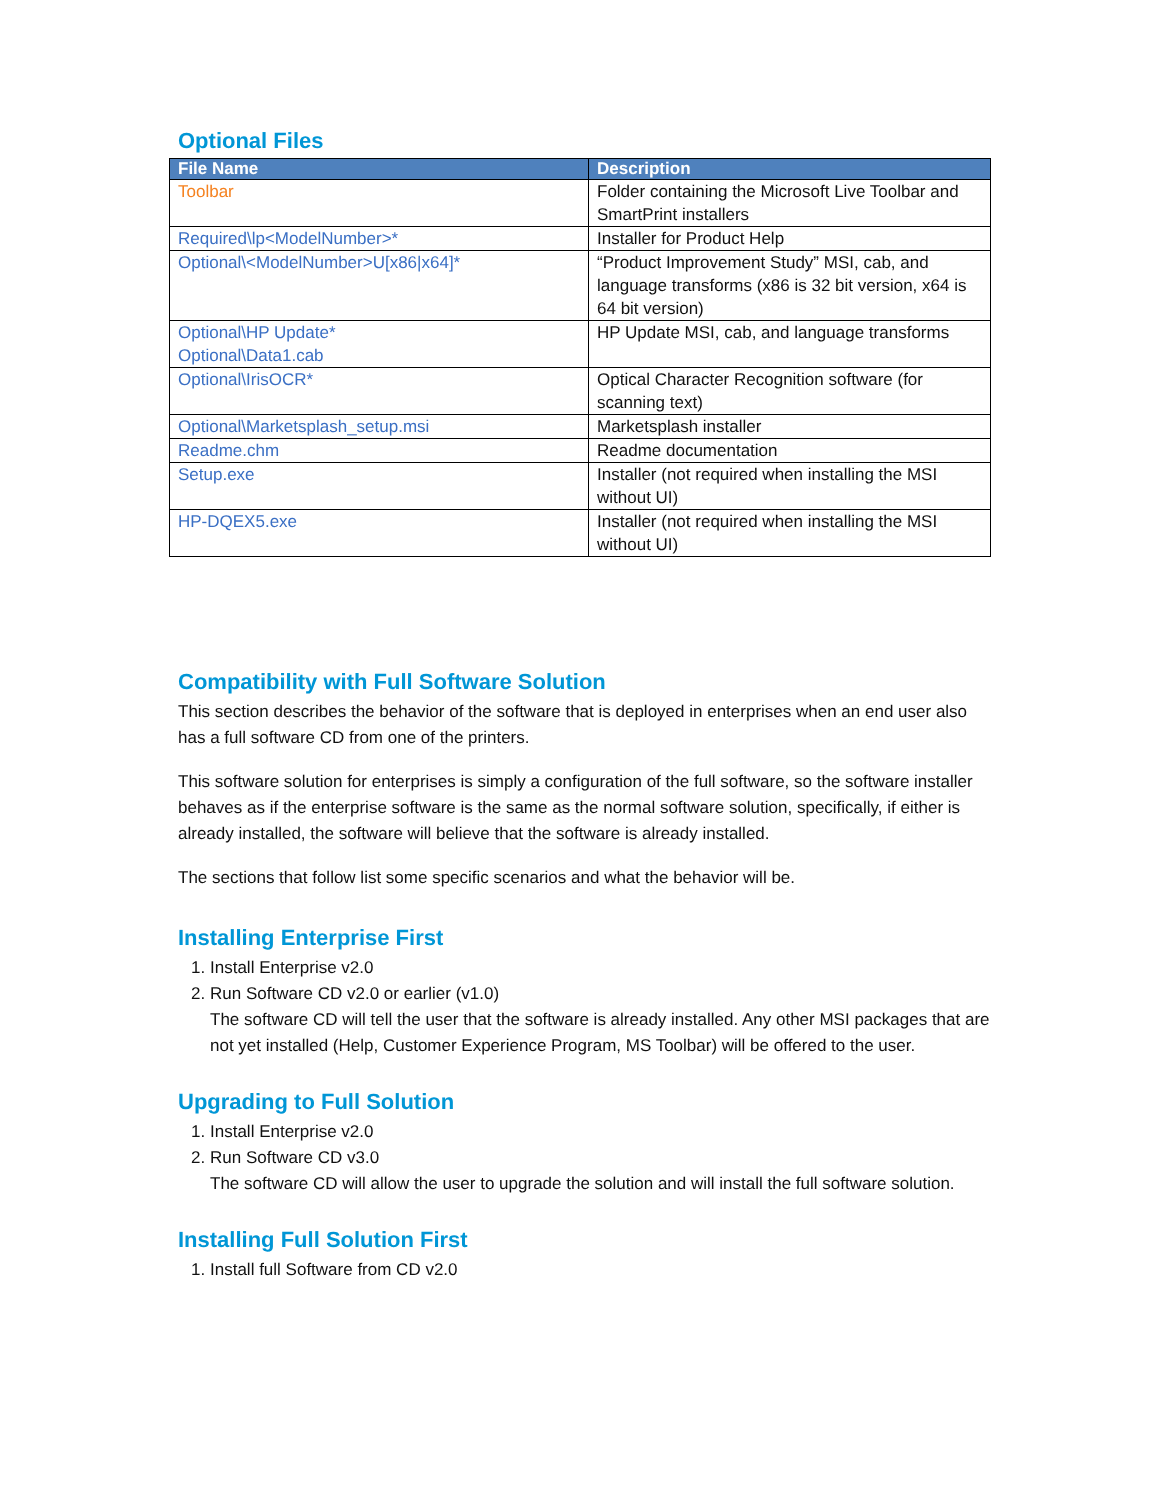Optional Files
| File Name | Description |
| --- | --- |
| Toolbar | Folder containing the Microsoft Live Toolbar and SmartPrint installers |
| Required\lp<ModelNumber>* | Installer for Product Help |
| Optional\<ModelNumber>U[x86/x64]* | “Product Improvement Study” MSI, cab, and language transforms (x86 is 32 bit version, x64 is 64 bit version) |
| Optional\HP Update* Optional\Data1.cab | HP Update MSI, cab, and language transforms |
| Optional\IrisOCR* | Optical Character Recognition software (for scanning text) |
| Optional\Marketsplash_setup.msi | Marketsplash installer |
| Readme.chm | Readme documentation |
| Setup.exe | Installer (not required when installing the MSI without UI) |
| HP-DQEX5.exe | Installer (not required when installing the MSI without UI) |
Compatibility with Full Software Solution
This section describes the behavior of the software that is deployed in enterprises when an end user also has a full software CD from one of the printers.
This software solution for enterprises is simply a configuration of the full software, so the software installer behaves as if the enterprise software is the same as the normal software solution, specifically, if either is already installed, the software will believe that the software is already installed.
The sections that follow list some specific scenarios and what the behavior will be.
Installing Enterprise First
1. Install Enterprise v2.0
2. Run Software CD v2.0 or earlier (v1.0)
The software CD will tell the user that the software is already installed. Any other MSI packages that are not yet installed (Help, Customer Experience Program, MS Toolbar) will be offered to the user.
Upgrading to Full Solution
1. Install Enterprise v2.0
2. Run Software CD v3.0
The software CD will allow the user to upgrade the solution and will install the full software solution.
Installing Full Solution First
1. Install full Software from CD v2.0